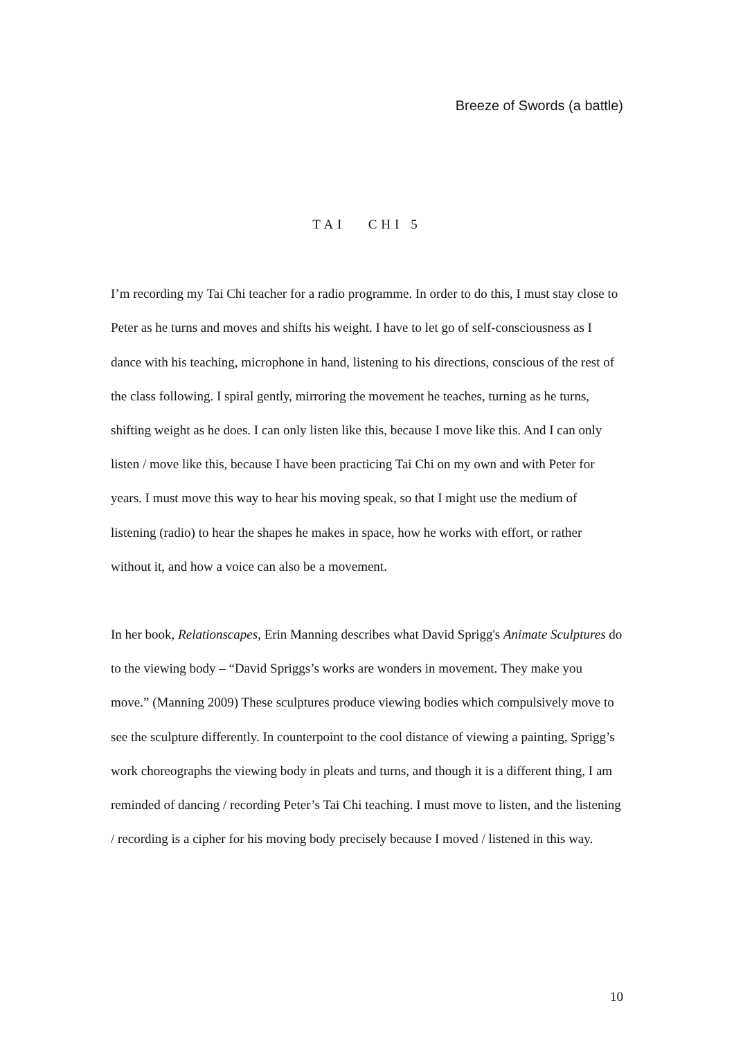Breeze of Swords (a battle)
TAI CHI 5
I’m recording my Tai Chi teacher for a radio programme. In order to do this, I must stay close to Peter as he turns and moves and shifts his weight. I have to let go of self-consciousness as I dance with his teaching, microphone in hand, listening to his directions, conscious of the rest of the class following. I spiral gently, mirroring the movement he teaches, turning as he turns, shifting weight as he does. I can only listen like this, because I move like this. And I can only listen / move like this, because I have been practicing Tai Chi on my own and with Peter for years. I must move this way to hear his moving speak, so that I might use the medium of listening (radio) to hear the shapes he makes in space, how he works with effort, or rather without it, and how a voice can also be a movement.
In her book, Relationscapes, Erin Manning describes what David Sprigg's Animate Sculptures do to the viewing body – “David Spriggs’s works are wonders in movement. They make you move.” (Manning 2009) These sculptures produce viewing bodies which compulsively move to see the sculpture differently. In counterpoint to the cool distance of viewing a painting, Sprigg’s work choreographs the viewing body in pleats and turns, and though it is a different thing, I am reminded of dancing / recording Peter’s Tai Chi teaching. I must move to listen, and the listening / recording is a cipher for his moving body precisely because I moved / listened in this way.
10